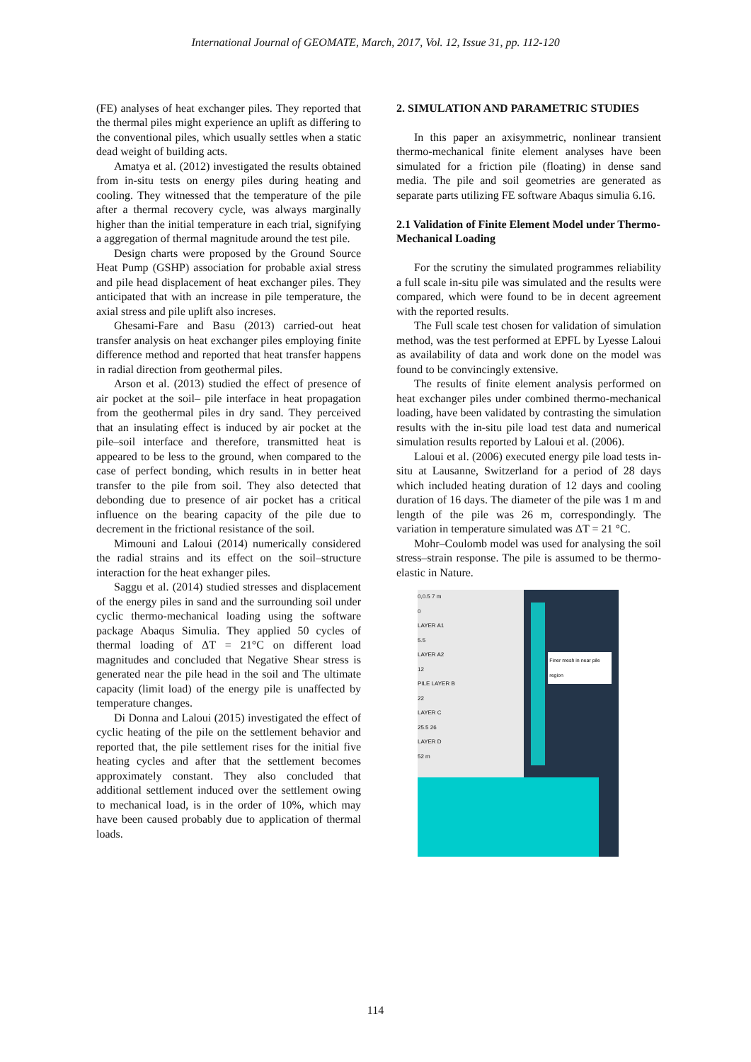International Journal of GEOMATE, March, 2017, Vol. 12, Issue 31, pp. 112-120
(FE) analyses of heat exchanger piles. They reported that the thermal piles might experience an uplift as differing to the conventional piles, which usually settles when a static dead weight of building acts.
Amatya et al. (2012) investigated the results obtained from in-situ tests on energy piles during heating and cooling. They witnessed that the temperature of the pile after a thermal recovery cycle, was always marginally higher than the initial temperature in each trial, signifying a aggregation of thermal magnitude around the test pile.
Design charts were proposed by the Ground Source Heat Pump (GSHP) association for probable axial stress and pile head displacement of heat exchanger piles. They anticipated that with an increase in pile temperature, the axial stress and pile uplift also increses.
Ghesami-Fare and Basu (2013) carried-out heat transfer analysis on heat exchanger piles employing finite difference method and reported that heat transfer happens in radial direction from geothermal piles.
Arson et al. (2013) studied the effect of presence of air pocket at the soil– pile interface in heat propagation from the geothermal piles in dry sand. They perceived that an insulating effect is induced by air pocket at the pile–soil interface and therefore, transmitted heat is appeared to be less to the ground, when compared to the case of perfect bonding, which results in in better heat transfer to the pile from soil. They also detected that debonding due to presence of air pocket has a critical influence on the bearing capacity of the pile due to decrement in the frictional resistance of the soil.
Mimouni and Laloui (2014) numerically considered the radial strains and its effect on the soil–structure interaction for the heat exhanger piles.
Saggu et al. (2014) studied stresses and displacement of the energy piles in sand and the surrounding soil under cyclic thermo-mechanical loading using the software package Abaqus Simulia. They applied 50 cycles of thermal loading of ΔT = 21°C on different load magnitudes and concluded that Negative Shear stress is generated near the pile head in the soil and The ultimate capacity (limit load) of the energy pile is unaffected by temperature changes.
Di Donna and Laloui (2015) investigated the effect of cyclic heating of the pile on the settlement behavior and reported that, the pile settlement rises for the initial five heating cycles and after that the settlement becomes approximately constant. They also concluded that additional settlement induced over the settlement owing to mechanical load, is in the order of 10%, which may have been caused probably due to application of thermal loads.
2. SIMULATION AND PARAMETRIC STUDIES
In this paper an axisymmetric, nonlinear transient thermo-mechanical finite element analyses have been simulated for a friction pile (floating) in dense sand media. The pile and soil geometries are generated as separate parts utilizing FE software Abaqus simulia 6.16.
2.1 Validation of Finite Element Model under Thermo-Mechanical Loading
For the scrutiny the simulated programmes reliability a full scale in-situ pile was simulated and the results were compared, which were found to be in decent agreement with the reported results.
The Full scale test chosen for validation of simulation method, was the test performed at EPFL by Lyesse Laloui as availability of data and work done on the model was found to be convincingly extensive.
The results of finite element analysis performed on heat exchanger piles under combined thermo-mechanical loading, have been validated by contrasting the simulation results with the in-situ pile load test data and numerical simulation results reported by Laloui et al. (2006).
Laloui et al. (2006) executed energy pile load tests in-situ at Lausanne, Switzerland for a period of 28 days which included heating duration of 12 days and cooling duration of 16 days. The diameter of the pile was 1 m and length of the pile was 26 m, correspondingly. The variation in temperature simulated was ΔT = 21 °C.
Mohr–Coulomb model was used for analysing the soil stress–strain response. The pile is assumed to be thermo-elastic in Nature.
0,0.5 7 m
0
LAYER A1
5.5
LAYER A2
12
PILE LAYER B
22
LAYER C
25.5 26
LAYER D
52 m
Finer mesh in near pile region
114